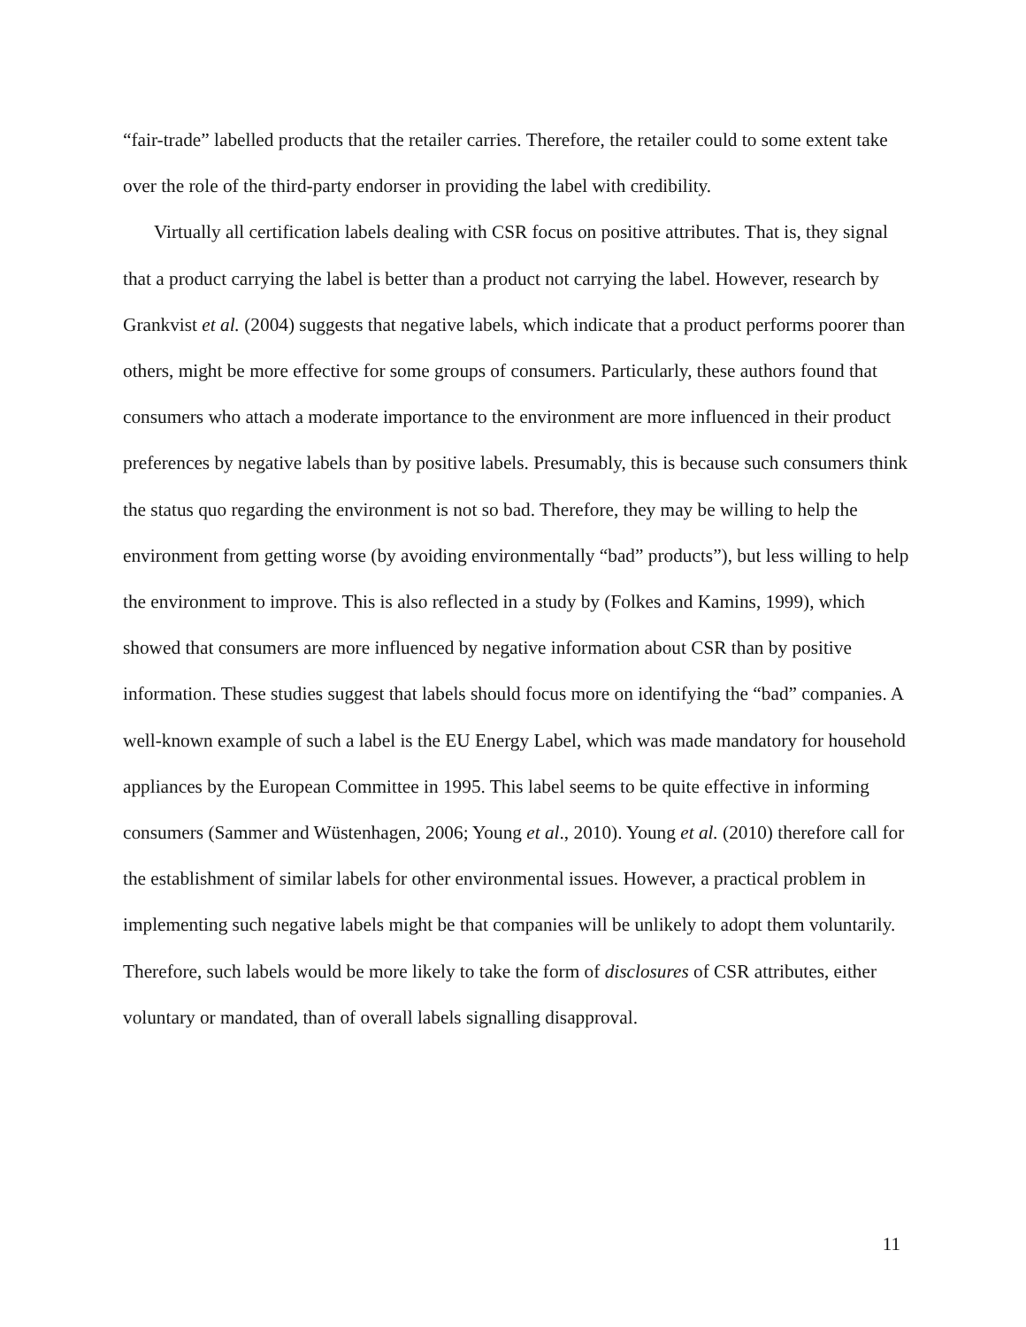“fair-trade” labelled products that the retailer carries. Therefore, the retailer could to some extent take over the role of the third-party endorser in providing the label with credibility.
Virtually all certification labels dealing with CSR focus on positive attributes. That is, they signal that a product carrying the label is better than a product not carrying the label. However, research by Grankvist et al. (2004) suggests that negative labels, which indicate that a product performs poorer than others, might be more effective for some groups of consumers. Particularly, these authors found that consumers who attach a moderate importance to the environment are more influenced in their product preferences by negative labels than by positive labels. Presumably, this is because such consumers think the status quo regarding the environment is not so bad. Therefore, they may be willing to help the environment from getting worse (by avoiding environmentally “bad” products”), but less willing to help the environment to improve. This is also reflected in a study by (Folkes and Kamins, 1999), which showed that consumers are more influenced by negative information about CSR than by positive information. These studies suggest that labels should focus more on identifying the “bad” companies. A well-known example of such a label is the EU Energy Label, which was made mandatory for household appliances by the European Committee in 1995. This label seems to be quite effective in informing consumers (Sammer and Wüstenhagen, 2006; Young et al., 2010). Young et al. (2010) therefore call for the establishment of similar labels for other environmental issues. However, a practical problem in implementing such negative labels might be that companies will be unlikely to adopt them voluntarily. Therefore, such labels would be more likely to take the form of disclosures of CSR attributes, either voluntary or mandated, than of overall labels signalling disapproval.
11